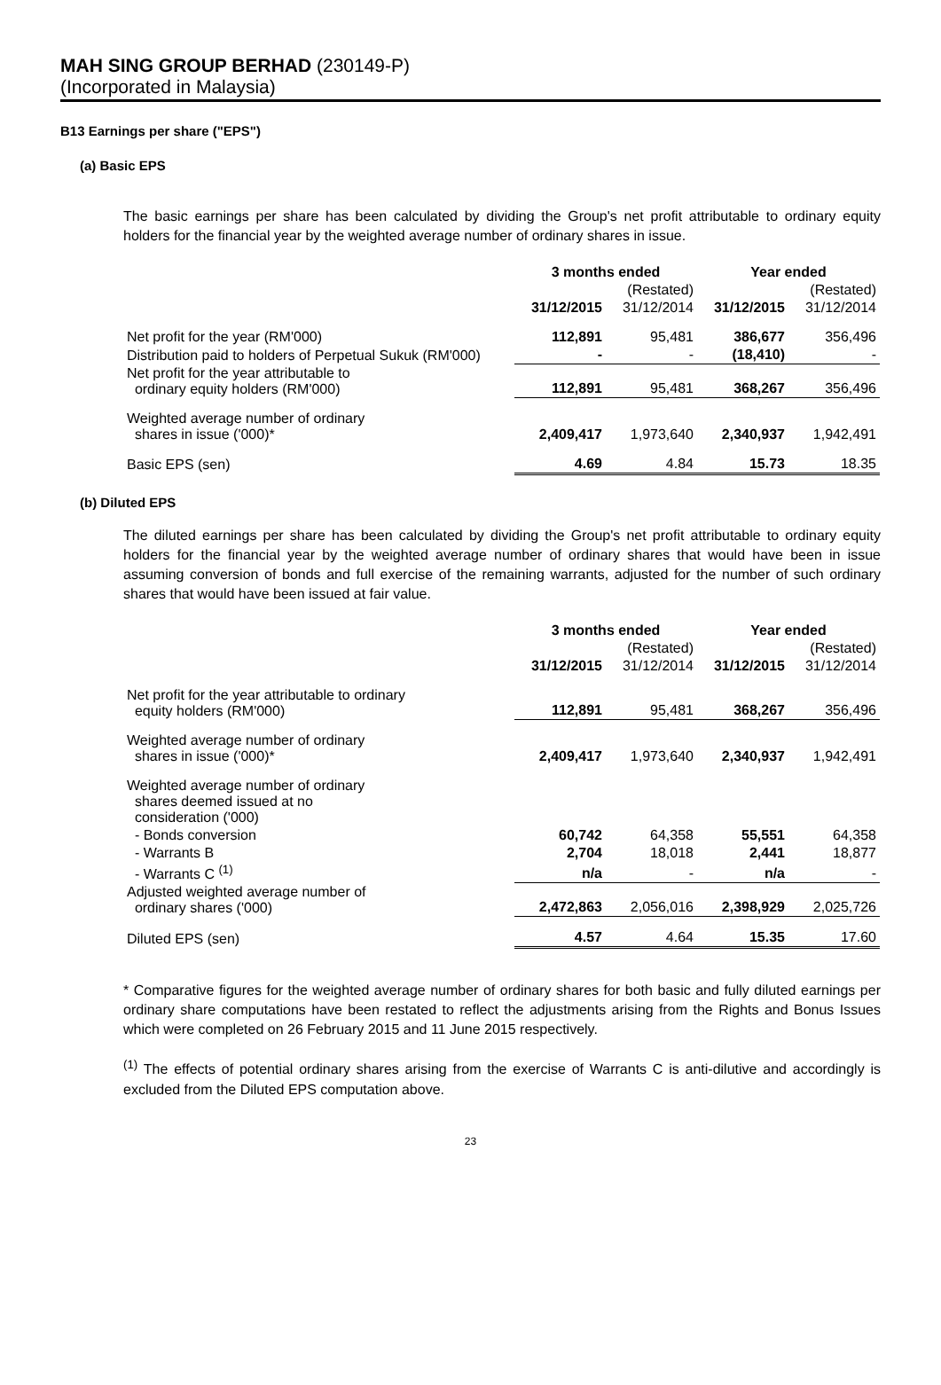MAH SING GROUP BERHAD (230149-P)
(Incorporated in Malaysia)
B13 Earnings per share ("EPS")
(a) Basic EPS
The basic earnings per share has been calculated by dividing the Group's net profit attributable to ordinary equity holders for the financial year by the weighted average number of ordinary shares in issue.
| | 3 months ended | | Year ended | |
| --- | --- | --- | --- | --- |
| | | (Restated) | | (Restated) |
| | 31/12/2015 | 31/12/2014 | 31/12/2015 | 31/12/2014 |
| Net profit for the year (RM'000) | 112,891 | 95,481 | 386,677 | 356,496 |
| Distribution paid to holders of Perpetual Sukuk (RM'000) | - | - | (18,410) | - |
| Net profit for the year attributable to ordinary equity holders (RM'000) | 112,891 | 95,481 | 368,267 | 356,496 |
| Weighted average number of ordinary shares in issue ('000)* | 2,409,417 | 1,973,640 | 2,340,937 | 1,942,491 |
| Basic EPS (sen) | 4.69 | 4.84 | 15.73 | 18.35 |
(b) Diluted EPS
The diluted earnings per share has been calculated by dividing the Group's net profit attributable to ordinary equity holders for the financial year by the weighted average number of ordinary shares that would have been in issue assuming conversion of bonds and full exercise of the remaining warrants, adjusted for the number of such ordinary shares that would have been issued at fair value.
| | 3 months ended | | Year ended | |
| --- | --- | --- | --- | --- |
| | | (Restated) | | (Restated) |
| | 31/12/2015 | 31/12/2014 | 31/12/2015 | 31/12/2014 |
| Net profit for the year attributable to ordinary equity holders (RM'000) | 112,891 | 95,481 | 368,267 | 356,496 |
| Weighted average number of ordinary shares in issue ('000)* | 2,409,417 | 1,973,640 | 2,340,937 | 1,942,491 |
| Weighted average number of ordinary shares deemed issued at no consideration ('000) | | | | |
| - Bonds conversion | 60,742 | 64,358 | 55,551 | 64,358 |
| - Warrants B | 2,704 | 18,018 | 2,441 | 18,877 |
| - Warrants C <sup>(1)</sup> | n/a | - | n/a | - |
| Adjusted weighted average number of ordinary shares ('000) | 2,472,863 | 2,056,016 | 2,398,929 | 2,025,726 |
| Diluted EPS (sen) | 4.57 | 4.64 | 15.35 | 17.60 |
* Comparative figures for the weighted average number of ordinary shares for both basic and fully diluted earnings per ordinary share computations have been restated to reflect the adjustments arising from the Rights and Bonus Issues which were completed on 26 February 2015 and 11 June 2015 respectively.
<sup>(1)</sup> The effects of potential ordinary shares arising from the exercise of Warrants C is anti-dilutive and accordingly is excluded from the Diluted EPS computation above.
23